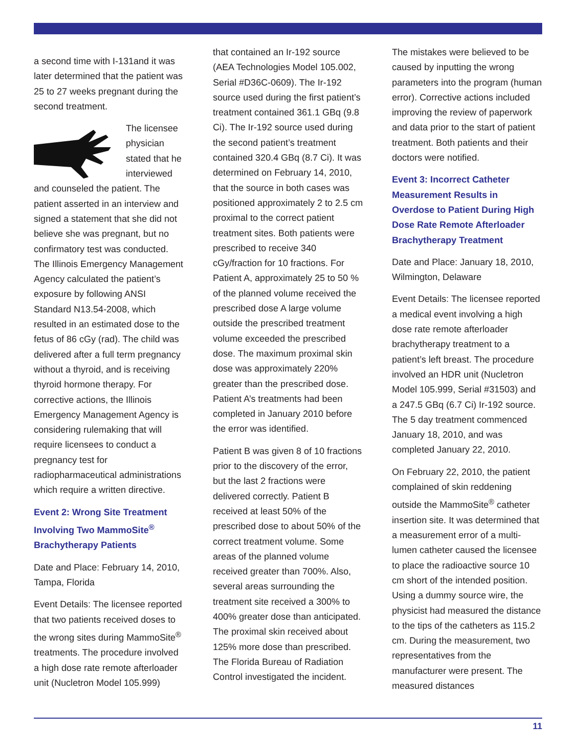a second time with I-131and it was later determined that the patient was 25 to 27 weeks pregnant during the second treatment.
The licensee physician stated that he interviewed and counseled the patient. The patient asserted in an interview and signed a statement that she did not believe she was pregnant, but no confirmatory test was conducted. The Illinois Emergency Management Agency calculated the patient’s exposure by following ANSI Standard N13.54-2008, which resulted in an estimated dose to the fetus of 86 cGy (rad). The child was delivered after a full term pregnancy without a thyroid, and is receiving thyroid hormone therapy. For corrective actions, the Illinois Emergency Management Agency is considering rulemaking that will require licensees to conduct a pregnancy test for radiopharmaceutical administrations which require a written directive.
Event 2: Wrong Site Treatment Involving Two MammoSite<sup>®</sup> Brachytherapy Patients
Date and Place: February 14, 2010, Tampa, Florida
Event Details: The licensee reported that two patients received doses to the wrong sites during MammoSite<sup>®</sup> treatments. The procedure involved a high dose rate remote afterloader unit (Nucletron Model 105.999)
that contained an Ir-192 source (AEA Technologies Model 105.002, Serial #D36C-0609). The Ir-192 source used during the first patient’s treatment contained 361.1 GBq (9.8 Ci). The Ir-192 source used during the second patient’s treatment contained 320.4 GBq (8.7 Ci). It was determined on February 14, 2010, that the source in both cases was positioned approximately 2 to 2.5 cm proximal to the correct patient treatment sites. Both patients were prescribed to receive 340 cGy/fraction for 10 fractions. For Patient A, approximately 25 to 50 % of the planned volume received the prescribed dose A large volume outside the prescribed treatment volume exceeded the prescribed dose. The maximum proximal skin dose was approximately 220% greater than the prescribed dose. Patient A’s treatments had been completed in January 2010 before the error was identified.
Patient B was given 8 of 10 fractions prior to the discovery of the error, but the last 2 fractions were delivered correctly. Patient B received at least 50% of the prescribed dose to about 50% of the correct treatment volume. Some areas of the planned volume received greater than 700%. Also, several areas surrounding the treatment site received a 300% to 400% greater dose than anticipated. The proximal skin received about 125% more dose than prescribed. The Florida Bureau of Radiation Control investigated the incident.
The mistakes were believed to be caused by inputting the wrong parameters into the program (human error). Corrective actions included improving the review of paperwork and data prior to the start of patient treatment. Both patients and their doctors were notified.
Event 3: Incorrect Catheter Measurement Results in Overdose to Patient During High Dose Rate Remote Afterloader Brachytherapy Treatment
Date and Place: January 18, 2010, Wilmington, Delaware
Event Details: The licensee reported a medical event involving a high dose rate remote afterloader brachytherapy treatment to a patient’s left breast. The procedure involved an HDR unit (Nucletron Model 105.999, Serial #31503) and a 247.5 GBq (6.7 Ci) Ir-192 source. The 5 day treatment commenced January 18, 2010, and was completed January 22, 2010.
On February 22, 2010, the patient complained of skin reddening outside the MammoSite<sup>®</sup> catheter insertion site. It was determined that a measurement error of a multi-lumen catheter caused the licensee to place the radioactive source 10 cm short of the intended position. Using a dummy source wire, the physicist had measured the distance to the tips of the catheters as 115.2 cm. During the measurement, two representatives from the manufacturer were present. The measured distances
11